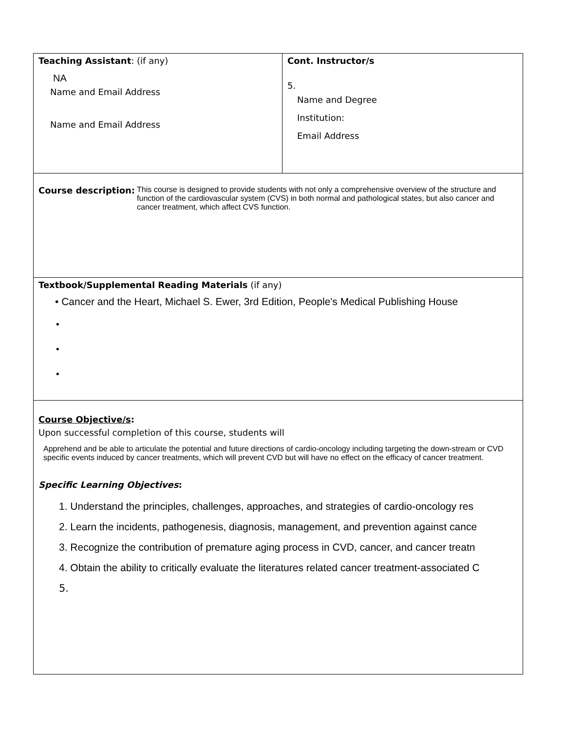| Teaching Assistant : (if any) NA Name and Email Address Name and Email Address | Cont. Instructor/s 5. Name and Degree Institution: Email Address |
| Course description: This course is designed to provide students with not only a comprehensive overview of the structure and function of the cardiovascular system (CVS) in both normal and pathological states, but also cancer and cancer treatment, which affect CVS function. | |
| Textbook/Supplemental Reading Materials (if any) • Cancer and the Heart, Michael S. Ewer, 3rd Edition, People's Medical Publishing House • • • | |
| Course Objective/s : Upon successful completion of this course, students will Apprehend and be able to articulate the potential and future directions of cardio-oncology including targeting the down-stream or CVD specific events induced by cancer treatments, which will prevent CVD but will have no effect on the efficacy of cancer treatment. Specific Learning Objectives : 1. Understand the principles, challenges, approaches, and strategies of cardio-oncology res 2. Learn the incidents, pathogenesis, diagnosis, management, and prevention against cance 3. Recognize the contribution of premature aging process in CVD, cancer, and cancer treatn 4. Obtain the ability to critically evaluate the literatures related cancer treatment-associated C 5. | |